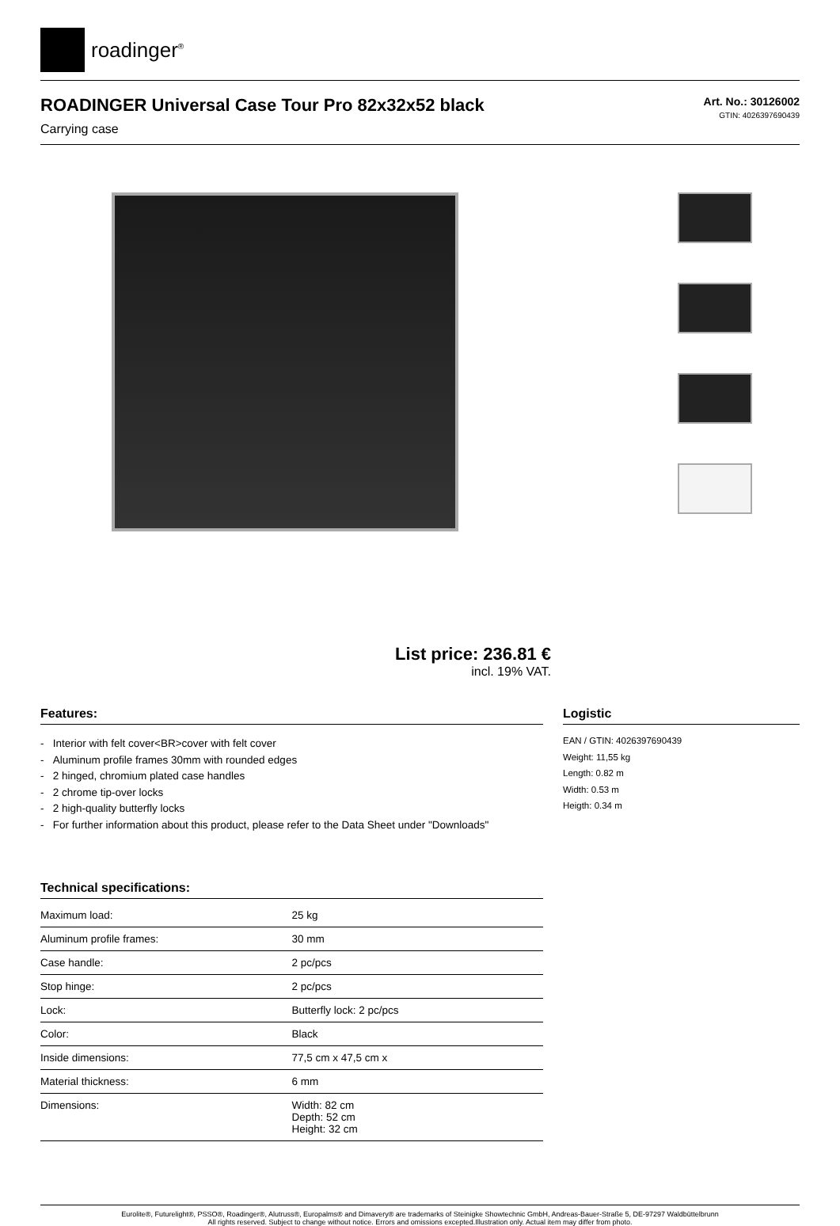roadinger<sup>®</sup>
ROADINGER Universal Case Tour Pro 82x32x52 black
Carrying case
Art. No.: 30126002
GTIN: 4026397690439
List price: 236.81 €
incl. 19% VAT.
Features:
- Interior with felt cover<BR>cover with felt cover
- Aluminum profile frames 30mm with rounded edges
- 2 hinged, chromium plated case handles
- 2 chrome tip-over locks
- 2 high-quality butterfly locks
- For further information about this product, please refer to the Data Sheet under "Downloads"
Technical specifications:
| Maximum load: | 25 kg |
| Aluminum profile frames: | 30 mm |
| Case handle: | 2 pc/pcs |
| Stop hinge: | 2 pc/pcs |
| Lock: | Butterfly lock: 2 pc/pcs |
| Color: | Black |
| Inside dimensions: | 77,5 cm x 47,5 cm x |
| Material thickness: | 6 mm |
| Dimensions: | Width: 82 cm Depth: 52 cm Height: 32 cm |
Logistic
EAN / GTIN: 4026397690439
Weight: 11,55 kg
Length: 0.82 m
Width: 0.53 m
Heigth: 0.34 m
Eurolite®, Futurelight®, PSSO®, Roadinger®, Alutruss®, Europalms® and Dimavery® are trademarks of Steinigke Showtechnic GmbH, Andreas-Bauer-Straße 5, DE-97297 Waldbüttelbrunn
All rights reserved. Subject to change without notice. Errors and omissions excepted.Illustration only. Actual item may differ from photo.